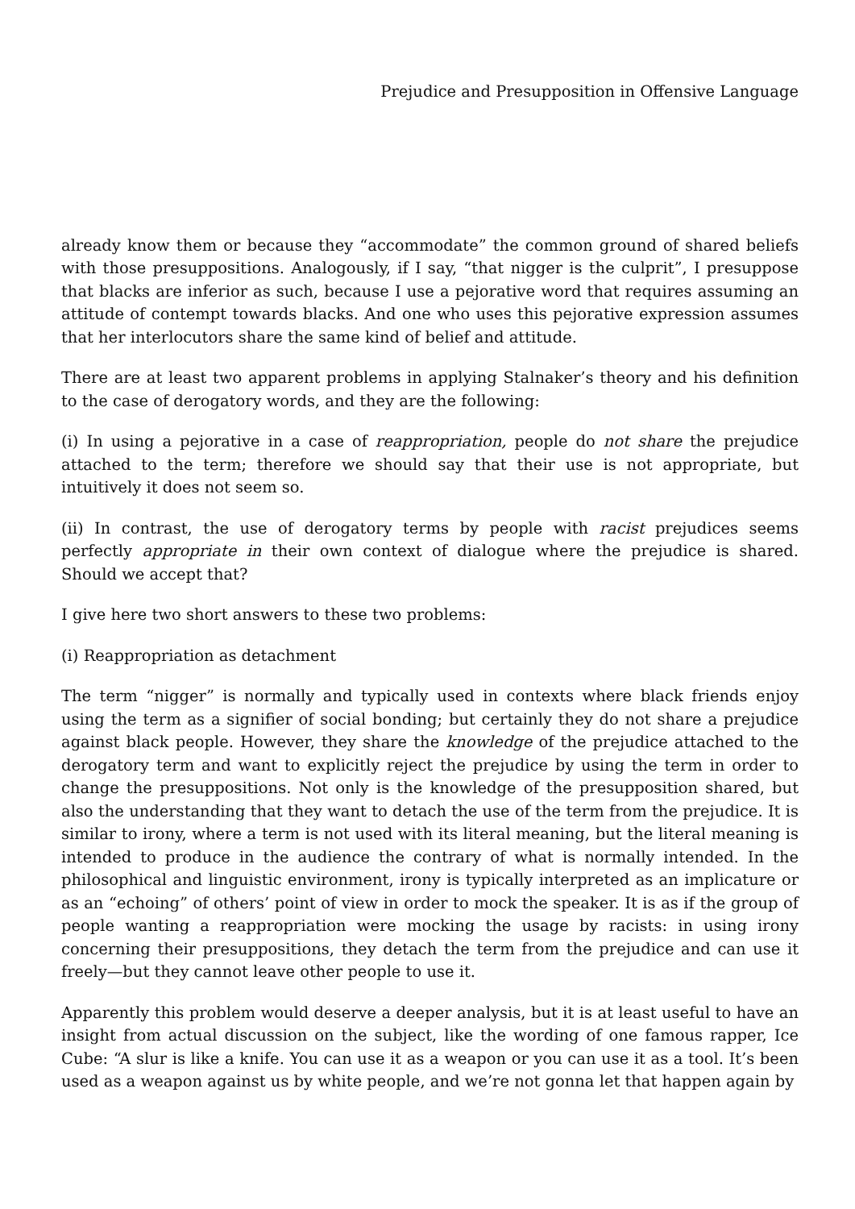Prejudice and Presupposition in Offensive Language
already know them or because they “accommodate” the common ground of shared beliefs with those presuppositions. Analogously, if I say, “that nigger is the culprit”, I presuppose that blacks are inferior as such, because I use a pejorative word that requires assuming an attitude of contempt towards blacks. And one who uses this pejorative expression assumes that her interlocutors share the same kind of belief and attitude.
There are at least two apparent problems in applying Stalnaker’s theory and his definition to the case of derogatory words, and they are the following:
(i) In using a pejorative in a case of reappropriation, people do not share the prejudice attached to the term; therefore we should say that their use is not appropriate, but intuitively it does not seem so.
(ii) In contrast, the use of derogatory terms by people with racist prejudices seems perfectly appropriate in their own context of dialogue where the prejudice is shared. Should we accept that?
I give here two short answers to these two problems:
(i) Reappropriation as detachment
The term “nigger” is normally and typically used in contexts where black friends enjoy using the term as a signifier of social bonding; but certainly they do not share a prejudice against black people. However, they share the knowledge of the prejudice attached to the derogatory term and want to explicitly reject the prejudice by using the term in order to change the presuppositions. Not only is the knowledge of the presupposition shared, but also the understanding that they want to detach the use of the term from the prejudice. It is similar to irony, where a term is not used with its literal meaning, but the literal meaning is intended to produce in the audience the contrary of what is normally intended. In the philosophical and linguistic environment, irony is typically interpreted as an implicature or as an “echoing” of others’ point of view in order to mock the speaker. It is as if the group of people wanting a reappropriation were mocking the usage by racists: in using irony concerning their presuppositions, they detach the term from the prejudice and can use it freely—but they cannot leave other people to use it.
Apparently this problem would deserve a deeper analysis, but it is at least useful to have an insight from actual discussion on the subject, like the wording of one famous rapper, Ice Cube: “A slur is like a knife. You can use it as a weapon or you can use it as a tool. It’s been used as a weapon against us by white people, and we’re not gonna let that happen again by